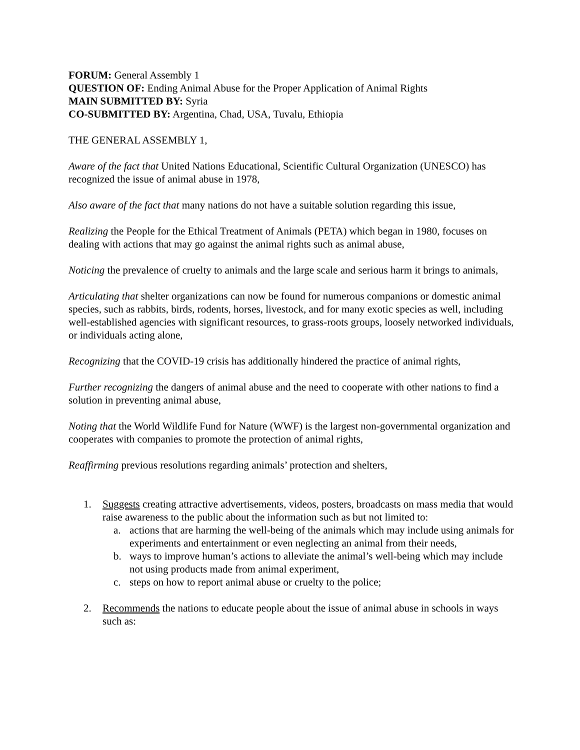FORUM: General Assembly 1
QUESTION OF: Ending Animal Abuse for the Proper Application of Animal Rights
MAIN SUBMITTED BY: Syria
CO-SUBMITTED BY: Argentina, Chad, USA, Tuvalu, Ethiopia
THE GENERAL ASSEMBLY 1,
Aware of the fact that United Nations Educational, Scientific Cultural Organization (UNESCO) has recognized the issue of animal abuse in 1978,
Also aware of the fact that many nations do not have a suitable solution regarding this issue,
Realizing the People for the Ethical Treatment of Animals (PETA) which began in 1980, focuses on dealing with actions that may go against the animal rights such as animal abuse,
Noticing the prevalence of cruelty to animals and the large scale and serious harm it brings to animals,
Articulating that shelter organizations can now be found for numerous companions or domestic animal species, such as rabbits, birds, rodents, horses, livestock, and for many exotic species as well, including well-established agencies with significant resources, to grass-roots groups, loosely networked individuals, or individuals acting alone,
Recognizing that the COVID-19 crisis has additionally hindered the practice of animal rights,
Further recognizing the dangers of animal abuse and the need to cooperate with other nations to find a solution in preventing animal abuse,
Noting that the World Wildlife Fund for Nature (WWF) is the largest non-governmental organization and cooperates with companies to promote the protection of animal rights,
Reaffirming previous resolutions regarding animals’ protection and shelters,
1. Suggests creating attractive advertisements, videos, posters, broadcasts on mass media that would raise awareness to the public about the information such as but not limited to:
a. actions that are harming the well-being of the animals which may include using animals for experiments and entertainment or even neglecting an animal from their needs,
b. ways to improve human’s actions to alleviate the animal’s well-being which may include not using products made from animal experiment,
c. steps on how to report animal abuse or cruelty to the police;
2. Recommends the nations to educate people about the issue of animal abuse in schools in ways such as: